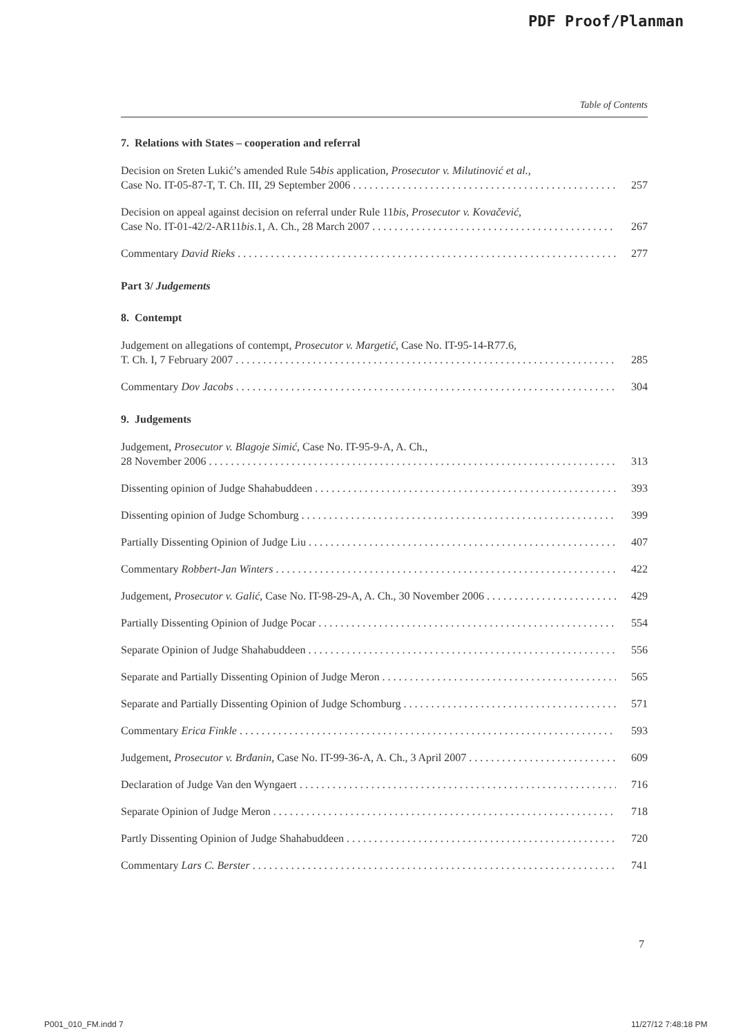PDF Proof/Planman
Table of Contents
7. Relations with States – cooperation and referral
Decision on Sreten Lukić’s amended Rule 54bis application, Prosecutor v. Milutinović et al.,
Case No. IT-05-87-T, T. Ch. III, 29 September 2006
257
Decision on appeal against decision on referral under Rule 11bis, Prosecutor v. Kovačević,
Case No. IT-01-42/2-AR11bis.1, A. Ch., 28 March 2007
267
Commentary David Rieks
277
Part 3/ Judgements
8. Contempt
Judgement on allegations of contempt, Prosecutor v. Margetić, Case No. IT-95-14-R77.6,
T. Ch. I, 7 February 2007
285
Commentary Dov Jacobs
304
9. Judgements
Judgement, Prosecutor v. Blagoje Simić, Case No. IT-95-9-A, A. Ch.,
28 November 2006
313
Dissenting opinion of Judge Shahabuddeen
393
Dissenting opinion of Judge Schomburg
399
Partially Dissenting Opinion of Judge Liu
407
Commentary Robbert-Jan Winters
422
Judgement, Prosecutor v. Galić, Case No. IT-98-29-A, A. Ch., 30 November 2006
429
Partially Dissenting Opinion of Judge Pocar
554
Separate Opinion of Judge Shahabuddeen
556
Separate and Partially Dissenting Opinion of Judge Meron
565
Separate and Partially Dissenting Opinion of Judge Schomburg
571
Commentary Erica Finkle
593
Judgement, Prosecutor v. Brđanin, Case No. IT-99-36-A, A. Ch., 3 April 2007
609
Declaration of Judge Van den Wyngaert
716
Separate Opinion of Judge Meron
718
Partly Dissenting Opinion of Judge Shahabuddeen
720
Commentary Lars C. Berster
741
7
P001_010_FM.indd 7 11/27/12 7:48:18 PM